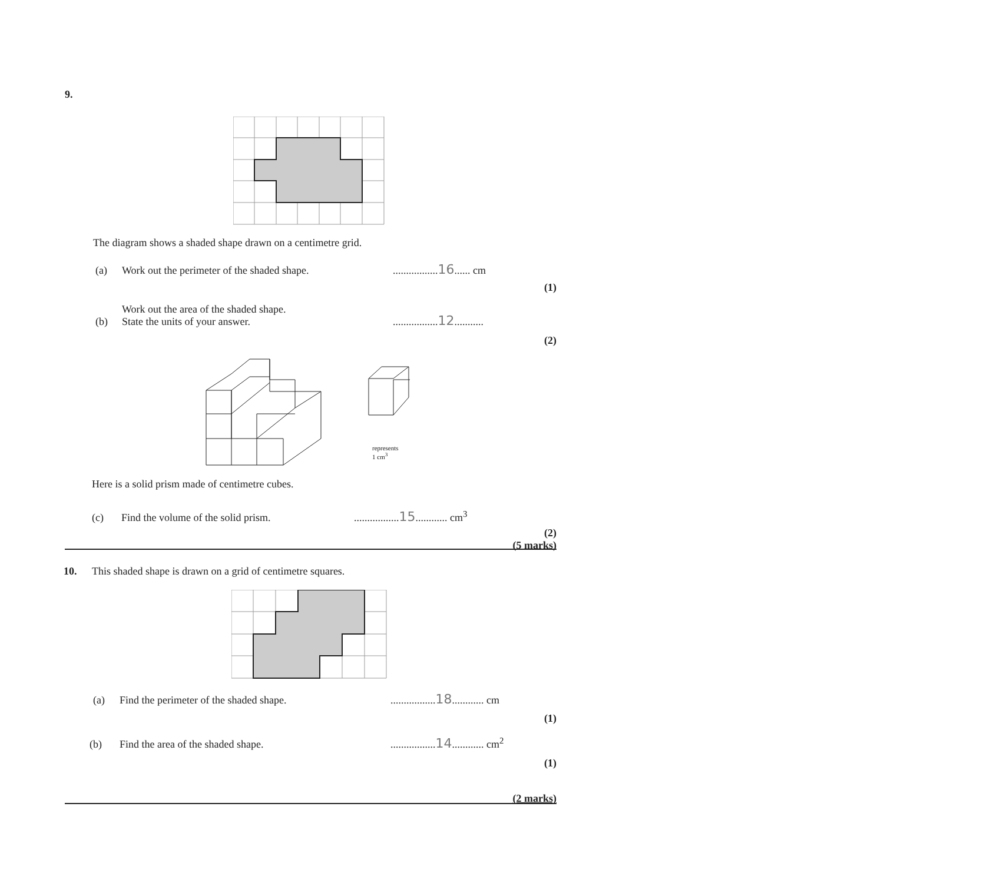9.
The diagram shows a shaded shape drawn on a centimetre grid.
(a) Work out the perimeter of the shaded shape..................16...... cm
(1)
(b) Work out the area of the shaded shape.
State the units of your answer..................12...........
(2)
represents
1 cm<sup>3</sup>
Here is a solid prism made of centimetre cubes.
(c) Find the volume of the solid prism..................15............ cm<sup>3</sup>
(2)
(5 marks)
10. This shaded shape is drawn on a grid of centimetre squares.
(a) Find the perimeter of the shaded shape..................18............ cm
(1)
(b) Find the area of the shaded shape..................14............ cm<sup>2</sup>
(1)
(2 marks)